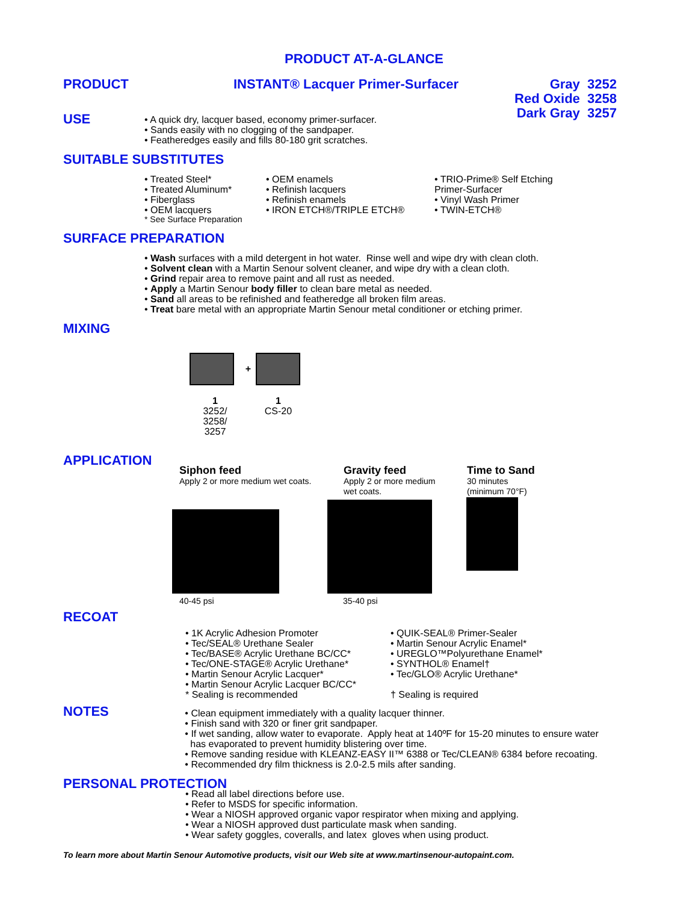PRODUCT AT-A-GLANCE
PRODUCT INSTANT® Lacquer Primer-Surfacer Gray 3252
Red Oxide 3258
Dark Gray 3257
USE
• A quick dry, lacquer based, economy primer-surfacer.
• Sands easily with no clogging of the sandpaper.
• Featheredges easily and fills 80-180 grit scratches.
SUITABLE SUBSTITUTES
• Treated Steel*
• Treated Aluminum*
• Fiberglass
• OEM lacquers
* See Surface Preparation
• OEM enamels
• Refinish lacquers
• Refinish enamels
• IRON ETCH®/TRIPLE ETCH®
• TRIO-Prime® Self Etching
Primer-Surfacer
• Vinyl Wash Primer
• TWIN-ETCH®
SURFACE PREPARATION
• Wash surfaces with a mild detergent in hot water. Rinse well and wipe dry with clean cloth.
• Solvent clean with a Martin Senour solvent cleaner, and wipe dry with a clean cloth.
• Grind repair area to remove paint and all rust as needed.
• Apply a Martin Senour body filler to clean bare metal as needed.
• Sand all areas to be refinished and featheredge all broken film areas.
• Treat bare metal with an appropriate Martin Senour metal conditioner or etching primer.
MIXING
1
3252/
3258/
3257
+
1
CS-20
APPLICATION
Siphon feed
Apply 2 or more medium wet coats.
Gravity feed
Apply 2 or more medium
wet coats.
Time to Sand
30 minutes
(minimum 70°F)
40-45 psi 35-40 psi
RECOAT
• 1K Acrylic Adhesion Promoter
• Tec/SEAL® Urethane Sealer
• Tec/BASE® Acrylic Urethane BC/CC*
• Tec/ONE-STAGE® Acrylic Urethane*
• Martin Senour Acrylic Lacquer*
• Martin Senour Acrylic Lacquer BC/CC*
* Sealing is recommended
• QUIK-SEAL® Primer-Sealer
• Martin Senour Acrylic Enamel*
• UREGLO™Polyurethane Enamel*
• SYNTHOL® Enamel†
• Tec/GLO® Acrylic Urethane*
† Sealing is required
NOTES
• Clean equipment immediately with a quality lacquer thinner.
• Finish sand with 320 or finer grit sandpaper.
• If wet sanding, allow water to evaporate. Apply heat at 140ºF for 15-20 minutes to ensure water
has evaporated to prevent humidity blistering over time.
• Remove sanding residue with KLEANZ-EASY II™ 6388 or Tec/CLEAN® 6384 before recoating.
• Recommended dry film thickness is 2.0-2.5 mils after sanding.
PERSONAL PROTECTION
• Read all label directions before use.
• Refer to MSDS for specific information.
• Wear a NIOSH approved organic vapor respirator when mixing and applying.
• Wear a NIOSH approved dust particulate mask when sanding.
• Wear safety goggles, coveralls, and latex gloves when using product.
To learn more about Martin Senour Automotive products, visit our Web site at www.martinsenour-autopaint.com.